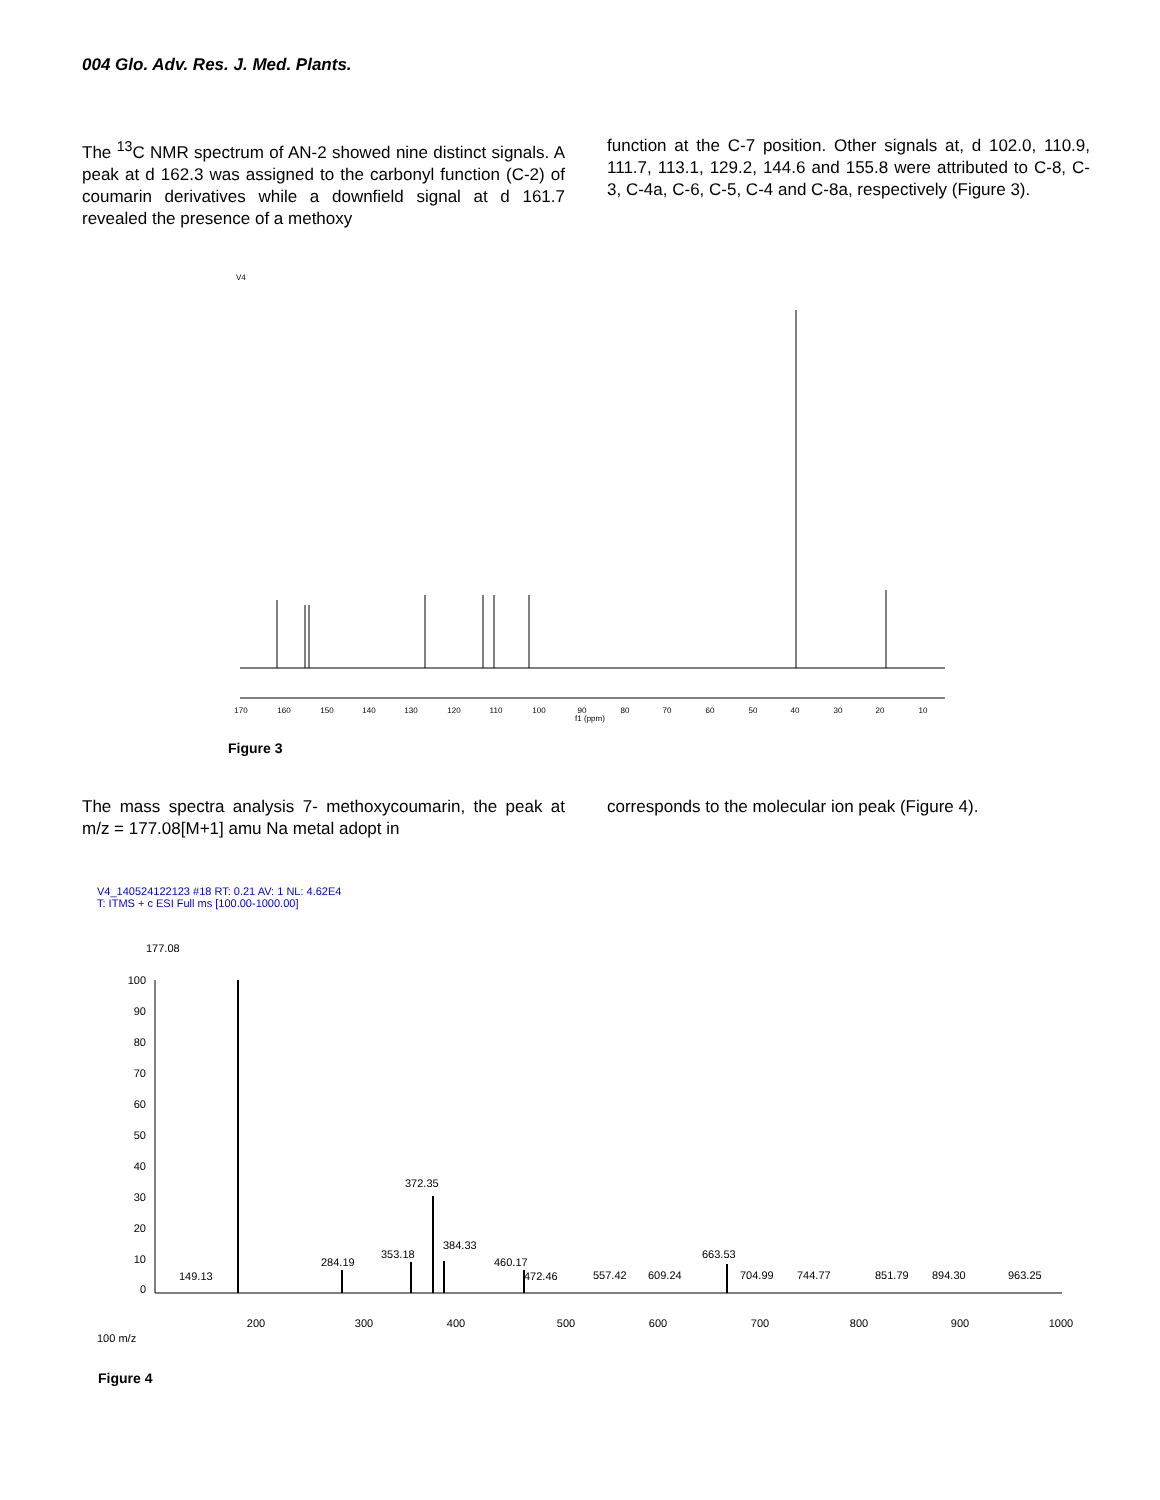004 Glo. Adv. Res. J. Med. Plants.
The <sup>13</sup>C NMR spectrum of AN-2 showed nine distinct signals. A peak at d 162.3 was assigned to the carbonyl function (C-2) of coumarin derivatives while a downfield signal at d 161.7 revealed the presence of a methoxy
function at the C-7 position. Other signals at, d 102.0, 110.9, 111.7, 113.1, 129.2, 144.6 and 155.8 were attributed to C-8, C-3, C-4a, C-6, C-5, C-4 and C-8a, respectively (Figure 3).
V4
170
160
150
140
130
120
110
100
90
f1 (ppm)
80
70
60
50
40
30
20
10
Figure 3
The mass spectra analysis 7- methoxycoumarin, the peak at m/z = 177.08[M+1] amu Na metal adopt in
corresponds to the molecular ion peak (Figure 4).
V4_140524122123 #18 RT: 0.21 AV: 1 NL: 4.62E4
T: ITMS + c ESI Full ms [100.00-1000.00]
177.08
100
90
80
70
60
50
40
30
20
10
0
149.13
284.19
353.18
372.35
384.33
460.17
472.46
557.42
609.24
663.53
704.99
744.77
851.79
894.30
963.25
200
300
400
500
600
700
800
900
1000
100 m/z
Figure 4